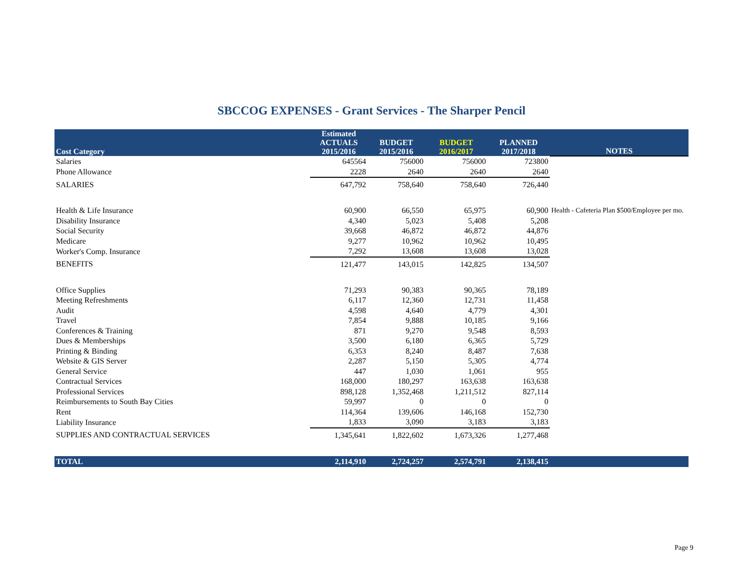SBCCOG EXPENSES - Grant Services - The Sharper Pencil
| Cost Category | Estimated ACTUALS 2015/2016 | BUDGET 2015/2016 | BUDGET 2016/2017 | PLANNED 2017/2018 | NOTES |
| --- | --- | --- | --- | --- | --- |
| Salaries | 645564 | 756000 | 756000 | 723800 | |
| Phone Allowance | 2228 | 2640 | 2640 | 2640 | |
| SALARIES | 647,792 | 758,640 | 758,640 | 726,440 | |
| Health & Life Insurance | 60,900 | 66,550 | 65,975 | 60,900 | Health - Cafeteria Plan $500/Employee per mo. |
| Disability Insurance | 4,340 | 5,023 | 5,408 | 5,208 | |
| Social Security | 39,668 | 46,872 | 46,872 | 44,876 | |
| Medicare | 9,277 | 10,962 | 10,962 | 10,495 | |
| Worker's Comp. Insurance | 7,292 | 13,608 | 13,608 | 13,028 | |
| BENEFITS | 121,477 | 143,015 | 142,825 | 134,507 | |
| Office Supplies | 71,293 | 90,383 | 90,365 | 78,189 | |
| Meeting Refreshments | 6,117 | 12,360 | 12,731 | 11,458 | |
| Audit | 4,598 | 4,640 | 4,779 | 4,301 | |
| Travel | 7,854 | 9,888 | 10,185 | 9,166 | |
| Conferences & Training | 871 | 9,270 | 9,548 | 8,593 | |
| Dues & Memberships | 3,500 | 6,180 | 6,365 | 5,729 | |
| Printing & Binding | 6,353 | 8,240 | 8,487 | 7,638 | |
| Website & GIS Server | 2,287 | 5,150 | 5,305 | 4,774 | |
| General Service | 447 | 1,030 | 1,061 | 955 | |
| Contractual Services | 168,000 | 180,297 | 163,638 | 163,638 | |
| Professional Services | 898,128 | 1,352,468 | 1,211,512 | 827,114 | |
| Reimbursements to South Bay Cities | 59,997 | 0 | 0 | 0 | |
| Rent | 114,364 | 139,606 | 146,168 | 152,730 | |
| Liability Insurance | 1,833 | 3,090 | 3,183 | 3,183 | |
| SUPPLIES AND CONTRACTUAL SERVICES | 1,345,641 | 1,822,602 | 1,673,326 | 1,277,468 | |
| TOTAL | 2,114,910 | 2,724,257 | 2,574,791 | 2,138,415 | |
Page 9